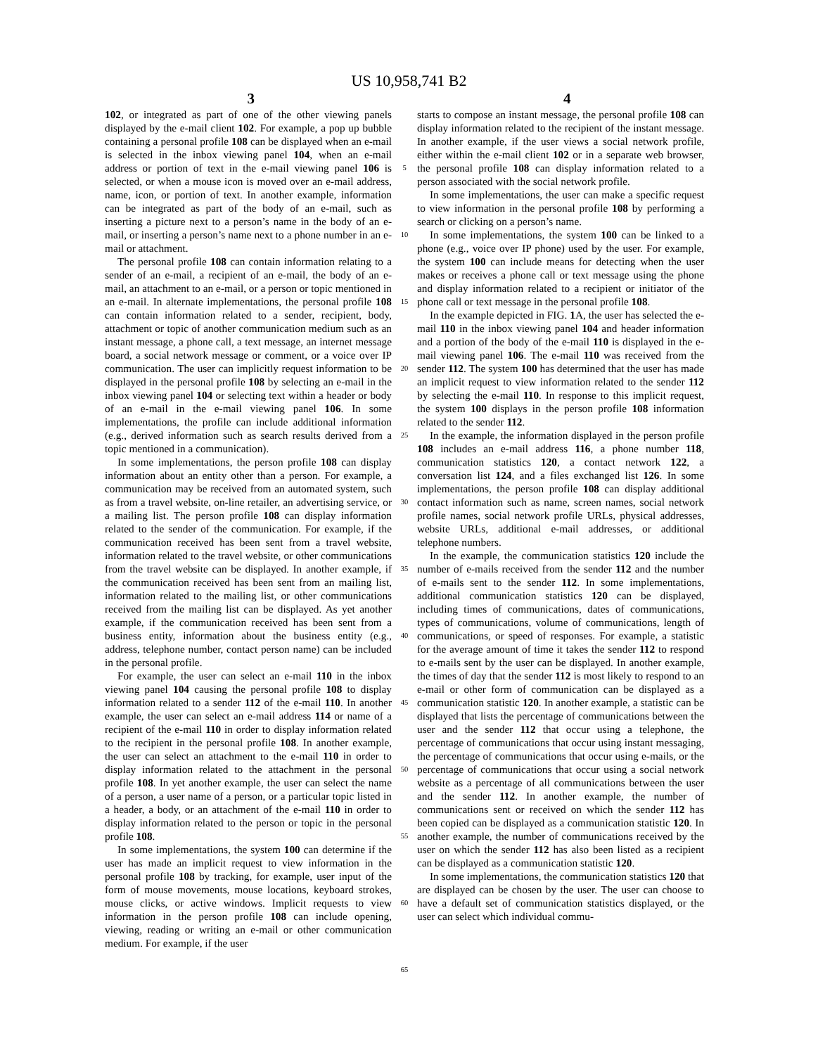US 10,958,741 B2
3 4
102, or integrated as part of one of the other viewing panels displayed by the e-mail client 102. For example, a pop up bubble containing a personal profile 108 can be displayed when an e-mail is selected in the inbox viewing panel 104, when an e-mail address or portion of text in the e-mail viewing panel 106 is selected, or when a mouse icon is moved over an e-mail address, name, icon, or portion of text. In another example, information can be integrated as part of the body of an e-mail, such as inserting a picture next to a person’s name in the body of an e-mail, or inserting a person’s name next to a phone number in an e-mail or attachment.
The personal profile 108 can contain information relating to a sender of an e-mail, a recipient of an e-mail, the body of an e-mail, an attachment to an e-mail, or a person or topic mentioned in an e-mail. In alternate implementations, the personal profile 108 can contain information related to a sender, recipient, body, attachment or topic of another communication medium such as an instant message, a phone call, a text message, an internet message board, a social network message or comment, or a voice over IP communication. The user can implicitly request information to be displayed in the personal profile 108 by selecting an e-mail in the inbox viewing panel 104 or selecting text within a header or body of an e-mail in the e-mail viewing panel 106. In some implementations, the profile can include additional information (e.g., derived information such as search results derived from a topic mentioned in a communication).
In some implementations, the person profile 108 can display information about an entity other than a person. For example, a communication may be received from an automated system, such as from a travel website, on-line retailer, an advertising service, or a mailing list. The person profile 108 can display information related to the sender of the communication. For example, if the communication received has been sent from a travel website, information related to the travel website, or other communications from the travel website can be displayed. In another example, if the communication received has been sent from an mailing list, information related to the mailing list, or other communications received from the mailing list can be displayed. As yet another example, if the communication received has been sent from a business entity, information about the business entity (e.g., address, telephone number, contact person name) can be included in the personal profile.
For example, the user can select an e-mail 110 in the inbox viewing panel 104 causing the personal profile 108 to display information related to a sender 112 of the e-mail 110. In another example, the user can select an e-mail address 114 or name of a recipient of the e-mail 110 in order to display information related to the recipient in the personal profile 108. In another example, the user can select an attachment to the e-mail 110 in order to display information related to the attachment in the personal profile 108. In yet another example, the user can select the name of a person, a user name of a person, or a particular topic listed in a header, a body, or an attachment of the e-mail 110 in order to display information related to the person or topic in the personal profile 108.
In some implementations, the system 100 can determine if the user has made an implicit request to view information in the personal profile 108 by tracking, for example, user input of the form of mouse movements, mouse locations, keyboard strokes, mouse clicks, or active windows. Implicit requests to view information in the person profile 108 can include opening, viewing, reading or writing an e-mail or other communication medium. For example, if the user
5
10
15
20
25
30
35
40
45
50
55
60
65
starts to compose an instant message, the personal profile 108 can display information related to the recipient of the instant message. In another example, if the user views a social network profile, either within the e-mail client 102 or in a separate web browser, the personal profile 108 can display information related to a person associated with the social network profile.
In some implementations, the user can make a specific request to view information in the personal profile 108 by performing a search or clicking on a person’s name.
In some implementations, the system 100 can be linked to a phone (e.g., voice over IP phone) used by the user. For example, the system 100 can include means for detecting when the user makes or receives a phone call or text message using the phone and display information related to a recipient or initiator of the phone call or text message in the personal profile 108.
In the example depicted in FIG. 1 A, the user has selected the e-mail 110 in the inbox viewing panel 104 and header information and a portion of the body of the e-mail 110 is displayed in the e-mail viewing panel 106. The e-mail 110 was received from the sender 112. The system 100 has determined that the user has made an implicit request to view information related to the sender 112 by selecting the e-mail 110. In response to this implicit request, the system 100 displays in the person profile 108 information related to the sender 112.
In the example, the information displayed in the person profile 108 includes an e-mail address 116, a phone number 118, communication statistics 120, a contact network 122, a conversation list 124, and a files exchanged list 126. In some implementations, the person profile 108 can display additional contact information such as name, screen names, social network profile names, social network profile URLs, physical addresses, website URLs, additional e-mail addresses, or additional telephone numbers.
In the example, the communication statistics 120 include the number of e-mails received from the sender 112 and the number of e-mails sent to the sender 112. In some implementations, additional communication statistics 120 can be displayed, including times of communications, dates of communications, types of communications, volume of communications, length of communications, or speed of responses. For example, a statistic for the average amount of time it takes the sender 112 to respond to e-mails sent by the user can be displayed. In another example, the times of day that the sender 112 is most likely to respond to an e-mail or other form of communication can be displayed as a communication statistic 120. In another example, a statistic can be displayed that lists the percentage of communications between the user and the sender 112 that occur using a telephone, the percentage of communications that occur using instant messaging, the percentage of communications that occur using e-mails, or the percentage of communications that occur using a social network website as a percentage of all communications between the user and the sender 112. In another example, the number of communications sent or received on which the sender 112 has been copied can be displayed as a communication statistic 120. In another example, the number of communications received by the user on which the sender 112 has also been listed as a recipient can be displayed as a communication statistic 120.
In some implementations, the communication statistics 120 that are displayed can be chosen by the user. The user can choose to have a default set of communication statistics displayed, or the user can select which individual commu-